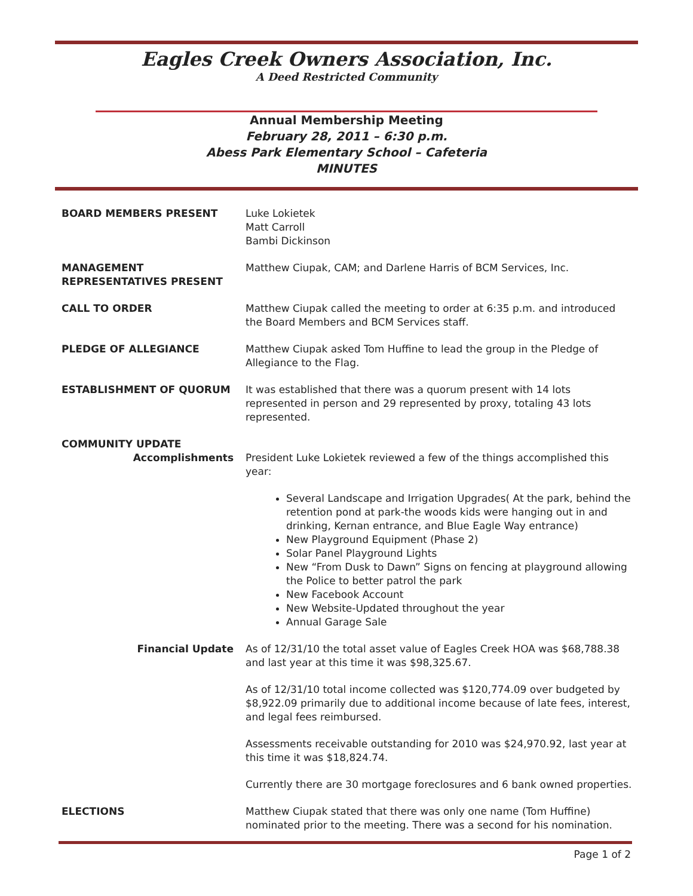Eagles Creek Owners Association, Inc.
A Deed Restricted Community
Annual Membership Meeting
February 28, 2011 – 6:30 p.m.
Abess Park Elementary School – Cafeteria
MINUTES
BOARD MEMBERS PRESENT Luke Lokietek
Matt Carroll
Bambi Dickinson
MANAGEMENT
REPRESENTATIVES PRESENT
Matthew Ciupak, CAM; and Darlene Harris of BCM Services, Inc.
CALL TO ORDER Matthew Ciupak called the meeting to order at 6:35 p.m. and introduced the Board Members and BCM Services staff.
PLEDGE OF ALLEGIANCE Matthew Ciupak asked Tom Huffine to lead the group in the Pledge of Allegiance to the Flag.
ESTABLISHMENT OF QUORUM It was established that there was a quorum present with 14 lots represented in person and 29 represented by proxy, totaling 43 lots represented.
COMMUNITY UPDATE
Accomplishments President Luke Lokietek reviewed a few of the things accomplished this year:
Several Landscape and Irrigation Upgrades( At the park, behind the retention pond at park-the woods kids were hanging out in and drinking, Kernan entrance, and Blue Eagle Way entrance)
New Playground Equipment (Phase 2)
Solar Panel Playground Lights
New “From Dusk to Dawn” Signs on fencing at playground allowing the Police to better patrol the park
New Facebook Account
New Website-Updated throughout the year
Annual Garage Sale
Financial Update As of 12/31/10 the total asset value of Eagles Creek HOA was $68,788.38 and last year at this time it was $98,325.67.
As of 12/31/10 total income collected was $120,774.09 over budgeted by $8,922.09 primarily due to additional income because of late fees, interest, and legal fees reimbursed.
Assessments receivable outstanding for 2010 was $24,970.92, last year at this time it was $18,824.74.
Currently there are 30 mortgage foreclosures and 6 bank owned properties.
ELECTIONS Matthew Ciupak stated that there was only one name (Tom Huffine) nominated prior to the meeting. There was a second for his nomination.
Page 1 of 2